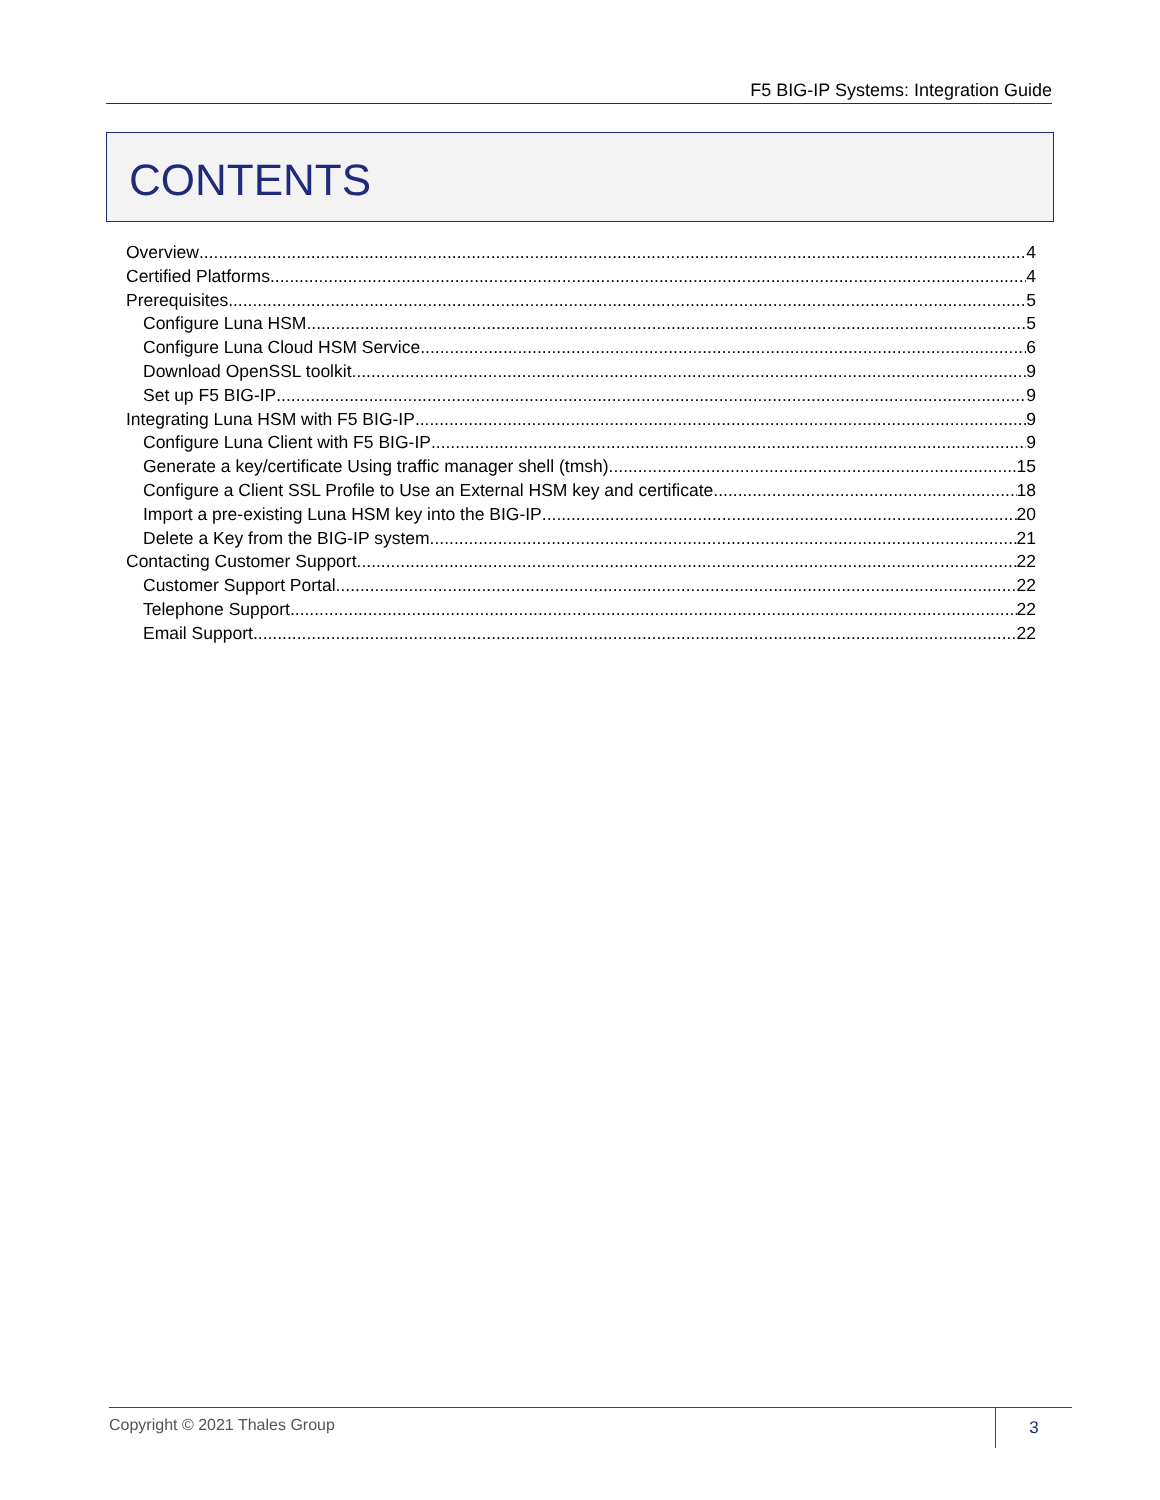F5 BIG-IP Systems: Integration Guide
CONTENTS
Overview 4
Certified Platforms 4
Prerequisites 5
Configure Luna HSM 5
Configure Luna Cloud HSM Service 6
Download OpenSSL toolkit 9
Set up F5 BIG-IP 9
Integrating Luna HSM with F5 BIG-IP 9
Configure Luna Client with F5 BIG-IP 9
Generate a key/certificate Using traffic manager shell (tmsh) 15
Configure a Client SSL Profile to Use an External HSM key and certificate 18
Import a pre-existing Luna HSM key into the BIG-IP 20
Delete a Key from the BIG-IP system 21
Contacting Customer Support 22
Customer Support Portal 22
Telephone Support 22
Email Support 22
Copyright © 2021 Thales Group
3